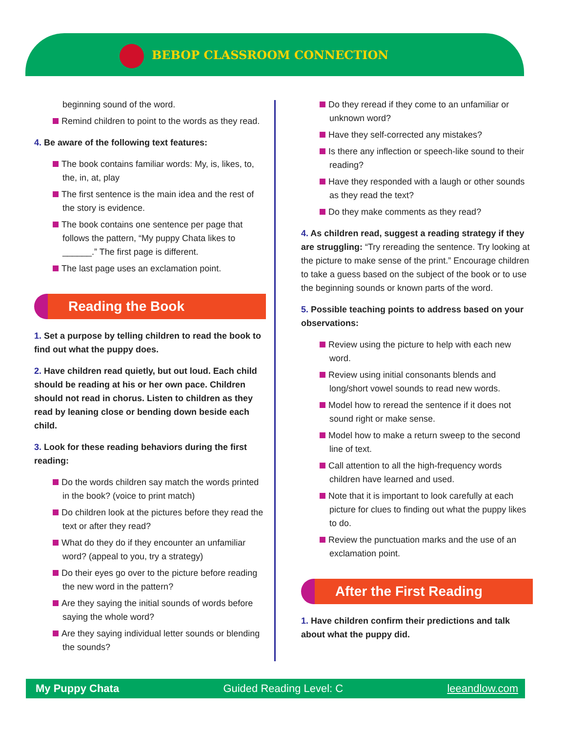BEBOP CLASSROOM CONNECTION
beginning sound of the word.
Remind children to point to the words as they read.
4. Be aware of the following text features:
The book contains familiar words: My, is, likes, to, the, in, at, play
The first sentence is the main idea and the rest of the story is evidence.
The book contains one sentence per page that follows the pattern, “My puppy Chata likes to ______.” The first page is different.
The last page uses an exclamation point.
Reading the Book
1. Set a purpose by telling children to read the book to find out what the puppy does.
2. Have children read quietly, but out loud. Each child should be reading at his or her own pace. Children should not read in chorus. Listen to children as they read by leaning close or bending down beside each child.
3. Look for these reading behaviors during the first reading:
Do the words children say match the words printed in the book? (voice to print match)
Do children look at the pictures before they read the text or after they read?
What do they do if they encounter an unfamiliar word? (appeal to you, try a strategy)
Do their eyes go over to the picture before reading the new word in the pattern?
Are they saying the initial sounds of words before saying the whole word?
Are they saying individual letter sounds or blending the sounds?
Do they reread if they come to an unfamiliar or unknown word?
Have they self-corrected any mistakes?
Is there any inflection or speech-like sound to their reading?
Have they responded with a laugh or other sounds as they read the text?
Do they make comments as they read?
4. As children read, suggest a reading strategy if they are struggling: “Try rereading the sentence. Try looking at the picture to make sense of the print.” Encourage children to take a guess based on the subject of the book or to use the beginning sounds or known parts of the word.
5. Possible teaching points to address based on your observations:
Review using the picture to help with each new word.
Review using initial consonants blends and long/short vowel sounds to read new words.
Model how to reread the sentence if it does not sound right or make sense.
Model how to make a return sweep to the second line of text.
Call attention to all the high-frequency words children have learned and used.
Note that it is important to look carefully at each picture for clues to finding out what the puppy likes to do.
Review the punctuation marks and the use of an exclamation point.
After the First Reading
1. Have children confirm their predictions and talk about what the puppy did.
My Puppy Chata Guided Reading Level: C leeandlow.com